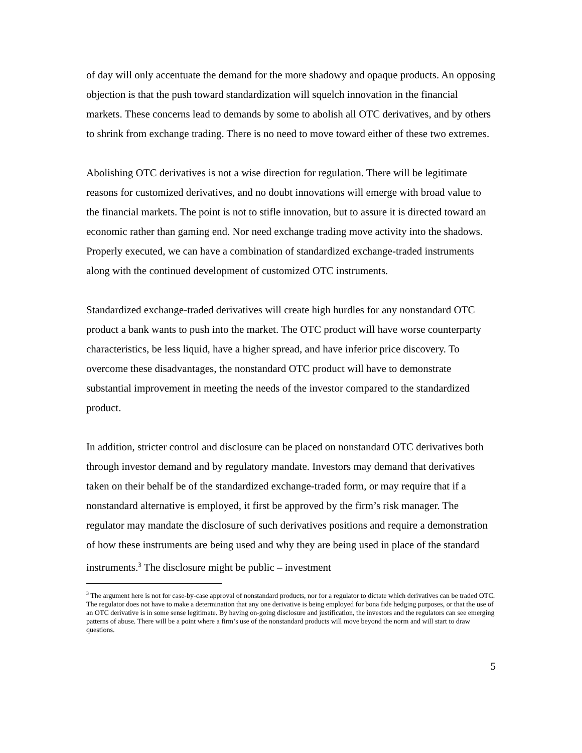of day will only accentuate the demand for the more shadowy and opaque products. An opposing objection is that the push toward standardization will squelch innovation in the financial markets. These concerns lead to demands by some to abolish all OTC derivatives, and by others to shrink from exchange trading. There is no need to move toward either of these two extremes.
Abolishing OTC derivatives is not a wise direction for regulation. There will be legitimate reasons for customized derivatives, and no doubt innovations will emerge with broad value to the financial markets. The point is not to stifle innovation, but to assure it is directed toward an economic rather than gaming end. Nor need exchange trading move activity into the shadows. Properly executed, we can have a combination of standardized exchange-traded instruments along with the continued development of customized OTC instruments.
Standardized exchange-traded derivatives will create high hurdles for any nonstandard OTC product a bank wants to push into the market. The OTC product will have worse counterparty characteristics, be less liquid, have a higher spread, and have inferior price discovery. To overcome these disadvantages, the nonstandard OTC product will have to demonstrate substantial improvement in meeting the needs of the investor compared to the standardized product.
In addition, stricter control and disclosure can be placed on nonstandard OTC derivatives both through investor demand and by regulatory mandate. Investors may demand that derivatives taken on their behalf be of the standardized exchange-traded form, or may require that if a nonstandard alternative is employed, it first be approved by the firm’s risk manager. The regulator may mandate the disclosure of such derivatives positions and require a demonstration of how these instruments are being used and why they are being used in place of the standard instruments.<sup>3</sup> The disclosure might be public – investment
<sup>3</sup> The argument here is not for case-by-case approval of nonstandard products, nor for a regulator to dictate which derivatives can be traded OTC. The regulator does not have to make a determination that any one derivative is being employed for bona fide hedging purposes, or that the use of an OTC derivative is in some sense legitimate. By having on-going disclosure and justification, the investors and the regulators can see emerging patterns of abuse. There will be a point where a firm’s use of the nonstandard products will move beyond the norm and will start to draw questions.
5